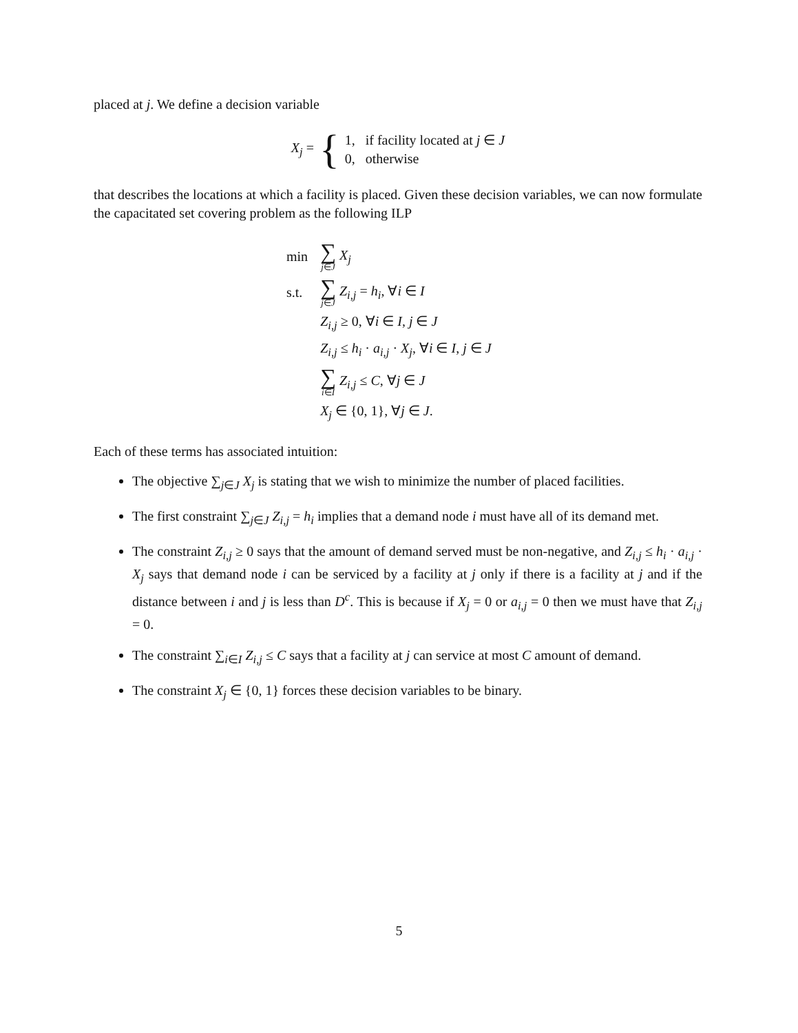placed at j. We define a decision variable
X<sub>j</sub> = { 1, if facility located at j ∈ J
0, otherwise
that describes the locations at which a facility is placed. Given these decision variables, we can now formulate the capacitated set covering problem as the following ILP
| min | ∑ j ∈ J X<sub>j</sub> |
| s.t. | ∑ j ∈ J Z<sub>i,j</sub> = h<sub>i</sub> , ∀ i ∈ I |
| | Z<sub>i,j</sub> ≥ 0, ∀ i ∈ I , j ∈ J |
| | Z<sub>i,j</sub> ≤ h<sub>i</sub> · a<sub>i,j</sub> · X<sub>j</sub> , ∀ i ∈ I , j ∈ J |
| | ∑ i ∈ I Z<sub>i,j</sub> ≤ C , ∀ j ∈ J |
| | X<sub>j</sub> ∈ {0, 1}, ∀ j ∈ J . |
Each of these terms has associated intuition:
The objective ∑<sub>j∈J</sub> X<sub>j</sub> is stating that we wish to minimize the number of placed facilities.
The first constraint ∑<sub>j∈J</sub> Z<sub>i,j</sub> = h<sub>i</sub> implies that a demand node i must have all of its demand met.
The constraint Z<sub>i,j</sub> ≥ 0 says that the amount of demand served must be non-negative, and Z<sub>i,j</sub> ≤ h<sub>i</sub> · a<sub>i,j</sub> · X<sub>j</sub> says that demand node i can be serviced by a facility at j only if there is a facility at j and if the distance between i and j is less than D<sup>c</sup>. This is because if X<sub>j</sub> = 0 or a<sub>i,j</sub> = 0 then we must have that Z<sub>i,j</sub> = 0.
The constraint ∑<sub>i∈I</sub> Z<sub>i,j</sub> ≤ C says that a facility at j can service at most C amount of demand.
The constraint X<sub>j</sub> ∈ {0, 1} forces these decision variables to be binary.
5